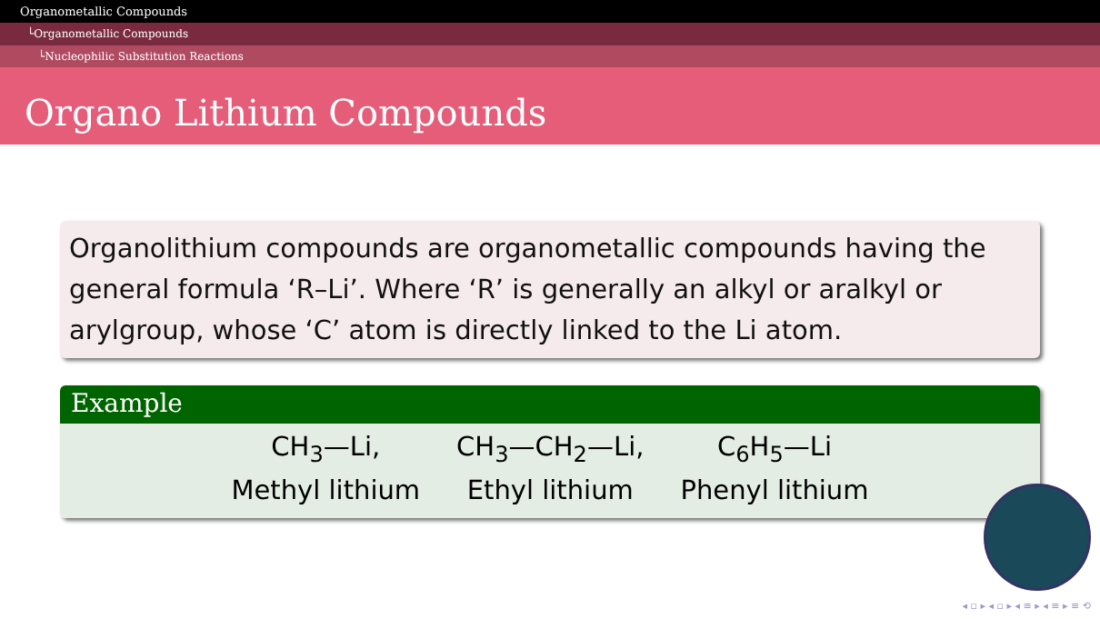Organometallic Compounds
└Organometallic Compounds
└Nucleophilic Substitution Reactions
Organo Lithium Compounds
Organolithium compounds are organometallic compounds having the general formula ‘R–Li’. Where ‘R’ is generally an alkyl or aralkyl or arylgroup, whose ‘C’ atom is directly linked to the Li atom.
Example
| CH<sub>3</sub>—Li, | CH<sub>3</sub>—CH<sub>2</sub>—Li, | C<sub>6</sub>H<sub>5</sub>—Li |
| Methyl lithium | Ethyl lithium | Phenyl lithium |
◂ ▫ ▸ ◂ ▫ ▸ ◂ ≡ ▸ ◂ ≡ ▸ ≡ ⟲